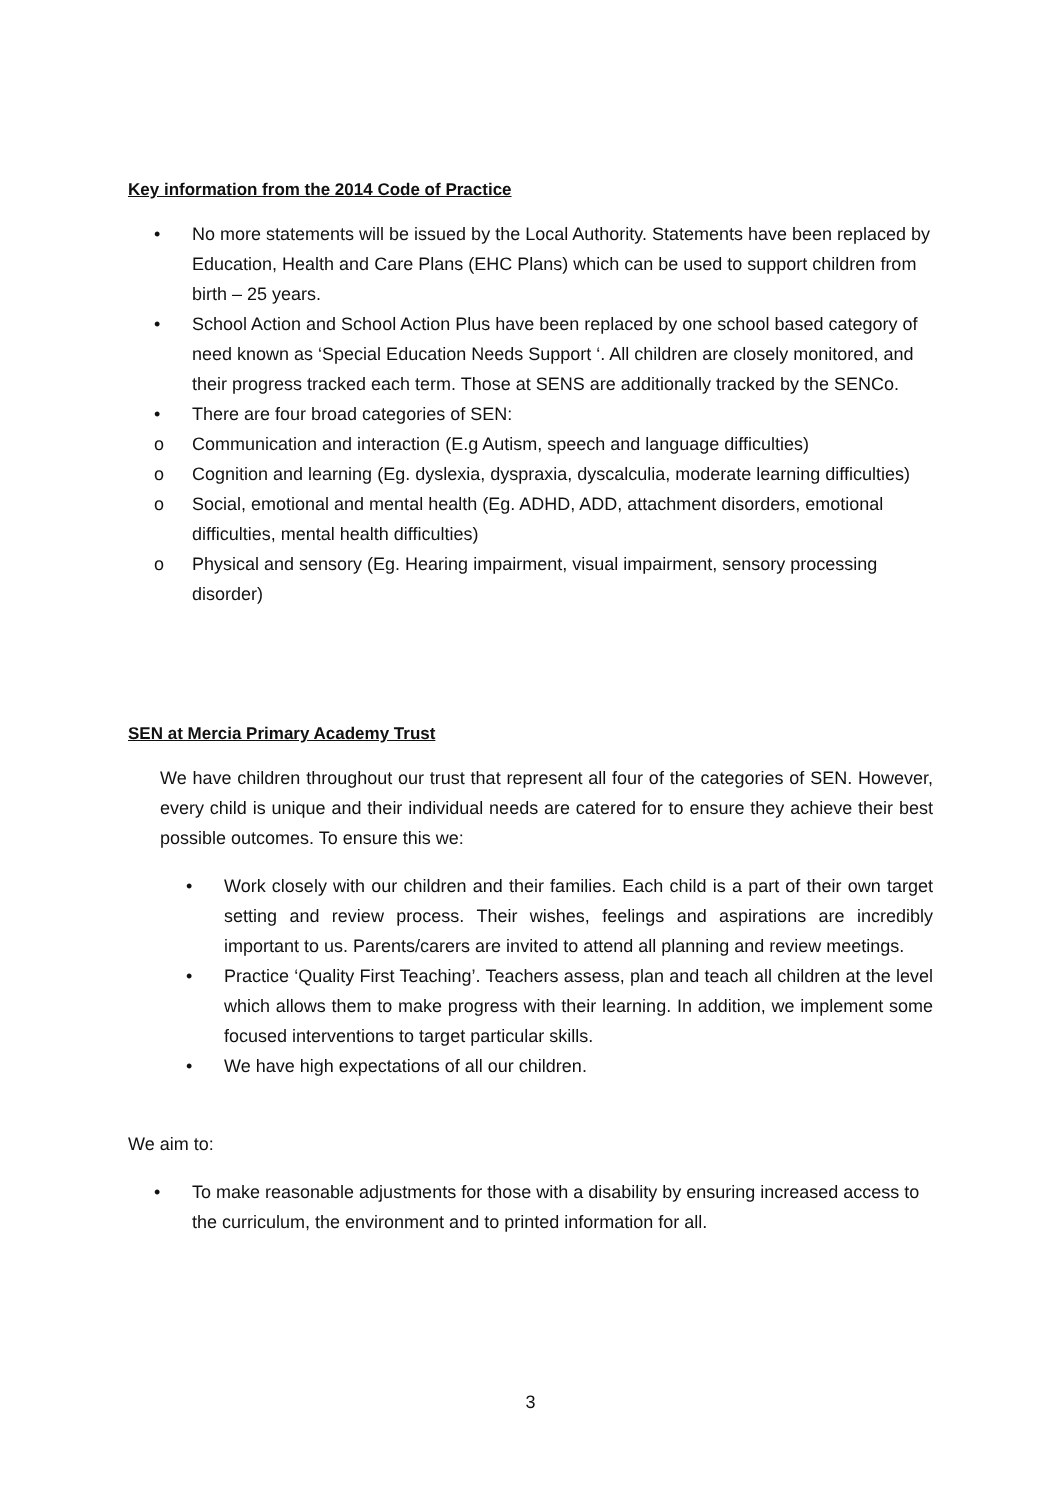Key information from the 2014 Code of Practice
• No more statements will be issued by the Local Authority. Statements have been replaced by Education, Health and Care Plans (EHC Plans) which can be used to support children from birth – 25 years.
• School Action and School Action Plus have been replaced by one school based category of need known as ‘Special Education Needs Support ‘. All children are closely monitored, and their progress tracked each term. Those at SENS are additionally tracked by the SENCo.
• There are four broad categories of SEN:
o Communication and interaction (E.g Autism, speech and language difficulties)
o Cognition and learning (Eg. dyslexia, dyspraxia, dyscalculia, moderate learning difficulties)
o Social, emotional and mental health (Eg. ADHD, ADD, attachment disorders, emotional difficulties, mental health difficulties)
o Physical and sensory (Eg. Hearing impairment, visual impairment, sensory processing disorder)
SEN at Mercia Primary Academy Trust
We have children throughout our trust that represent all four of the categories of SEN. However, every child is unique and their individual needs are catered for to ensure they achieve their best possible outcomes. To ensure this we:
• Work closely with our children and their families. Each child is a part of their own target setting and review process. Their wishes, feelings and aspirations are incredibly important to us. Parents/carers are invited to attend all planning and review meetings.
• Practice ‘Quality First Teaching’. Teachers assess, plan and teach all children at the level which allows them to make progress with their learning. In addition, we implement some focused interventions to target particular skills.
• We have high expectations of all our children.
We aim to:
• To make reasonable adjustments for those with a disability by ensuring increased access to the curriculum, the environment and to printed information for all.
3